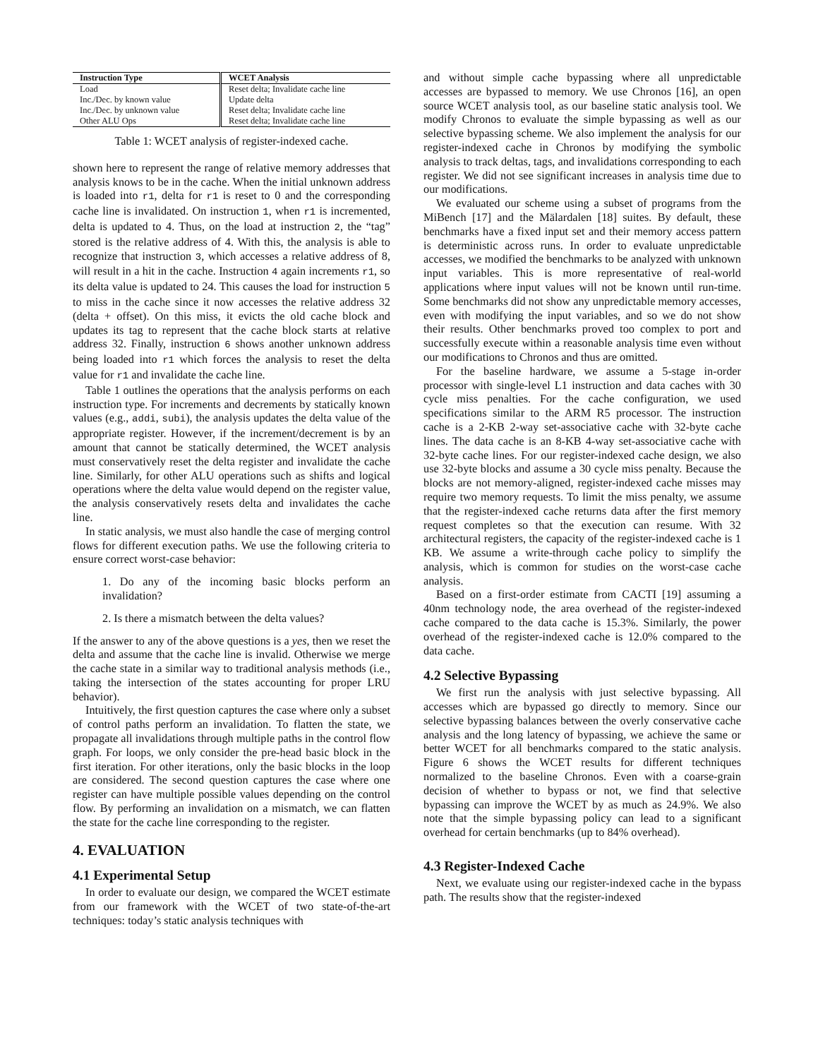| Instruction Type | WCET Analysis |
| --- | --- |
| Load | Reset delta; Invalidate cache line |
| Inc./Dec. by known value | Update delta |
| Inc./Dec. by unknown value | Reset delta; Invalidate cache line |
| Other ALU Ops | Reset delta; Invalidate cache line |
Table 1: WCET analysis of register-indexed cache.
shown here to represent the range of relative memory addresses that analysis knows to be in the cache. When the initial unknown address is loaded into r1, delta for r1 is reset to 0 and the corresponding cache line is invalidated. On instruction 1, when r1 is incremented, delta is updated to 4. Thus, on the load at instruction 2, the “tag” stored is the relative address of 4. With this, the analysis is able to recognize that instruction 3, which accesses a relative address of 8, will result in a hit in the cache. Instruction 4 again increments r1, so its delta value is updated to 24. This causes the load for instruction 5 to miss in the cache since it now accesses the relative address 32 (delta + offset). On this miss, it evicts the old cache block and updates its tag to represent that the cache block starts at relative address 32. Finally, instruction 6 shows another unknown address being loaded into r1 which forces the analysis to reset the delta value for r1 and invalidate the cache line.
Table 1 outlines the operations that the analysis performs on each instruction type. For increments and decrements by statically known values (e.g., addi, subi), the analysis updates the delta value of the appropriate register. However, if the increment/decrement is by an amount that cannot be statically determined, the WCET analysis must conservatively reset the delta register and invalidate the cache line. Similarly, for other ALU operations such as shifts and logical operations where the delta value would depend on the register value, the analysis conservatively resets delta and invalidates the cache line.
In static analysis, we must also handle the case of merging control flows for different execution paths. We use the following criteria to ensure correct worst-case behavior:
1. Do any of the incoming basic blocks perform an invalidation?
2. Is there a mismatch between the delta values?
If the answer to any of the above questions is a yes, then we reset the delta and assume that the cache line is invalid. Otherwise we merge the cache state in a similar way to traditional analysis methods (i.e., taking the intersection of the states accounting for proper LRU behavior).
Intuitively, the first question captures the case where only a subset of control paths perform an invalidation. To flatten the state, we propagate all invalidations through multiple paths in the control flow graph. For loops, we only consider the pre-head basic block in the first iteration. For other iterations, only the basic blocks in the loop are considered. The second question captures the case where one register can have multiple possible values depending on the control flow. By performing an invalidation on a mismatch, we can flatten the state for the cache line corresponding to the register.
4. EVALUATION
4.1 Experimental Setup
In order to evaluate our design, we compared the WCET estimate from our framework with the WCET of two state-of-the-art techniques: today’s static analysis techniques with
and without simple cache bypassing where all unpredictable accesses are bypassed to memory. We use Chronos [16], an open source WCET analysis tool, as our baseline static analysis tool. We modify Chronos to evaluate the simple bypassing as well as our selective bypassing scheme. We also implement the analysis for our register-indexed cache in Chronos by modifying the symbolic analysis to track deltas, tags, and invalidations corresponding to each register. We did not see significant increases in analysis time due to our modifications.
We evaluated our scheme using a subset of programs from the MiBench [17] and the Mälardalen [18] suites. By default, these benchmarks have a fixed input set and their memory access pattern is deterministic across runs. In order to evaluate unpredictable accesses, we modified the benchmarks to be analyzed with unknown input variables. This is more representative of real-world applications where input values will not be known until run-time. Some benchmarks did not show any unpredictable memory accesses, even with modifying the input variables, and so we do not show their results. Other benchmarks proved too complex to port and successfully execute within a reasonable analysis time even without our modifications to Chronos and thus are omitted.
For the baseline hardware, we assume a 5-stage in-order processor with single-level L1 instruction and data caches with 30 cycle miss penalties. For the cache configuration, we used specifications similar to the ARM R5 processor. The instruction cache is a 2-KB 2-way set-associative cache with 32-byte cache lines. The data cache is an 8-KB 4-way set-associative cache with 32-byte cache lines. For our register-indexed cache design, we also use 32-byte blocks and assume a 30 cycle miss penalty. Because the blocks are not memory-aligned, register-indexed cache misses may require two memory requests. To limit the miss penalty, we assume that the register-indexed cache returns data after the first memory request completes so that the execution can resume. With 32 architectural registers, the capacity of the register-indexed cache is 1 KB. We assume a write-through cache policy to simplify the analysis, which is common for studies on the worst-case cache analysis.
Based on a first-order estimate from CACTI [19] assuming a 40nm technology node, the area overhead of the register-indexed cache compared to the data cache is 15.3%. Similarly, the power overhead of the register-indexed cache is 12.0% compared to the data cache.
4.2 Selective Bypassing
We first run the analysis with just selective bypassing. All accesses which are bypassed go directly to memory. Since our selective bypassing balances between the overly conservative cache analysis and the long latency of bypassing, we achieve the same or better WCET for all benchmarks compared to the static analysis. Figure 6 shows the WCET results for different techniques normalized to the baseline Chronos. Even with a coarse-grain decision of whether to bypass or not, we find that selective bypassing can improve the WCET by as much as 24.9%. We also note that the simple bypassing policy can lead to a significant overhead for certain benchmarks (up to 84% overhead).
4.3 Register-Indexed Cache
Next, we evaluate using our register-indexed cache in the bypass path. The results show that the register-indexed